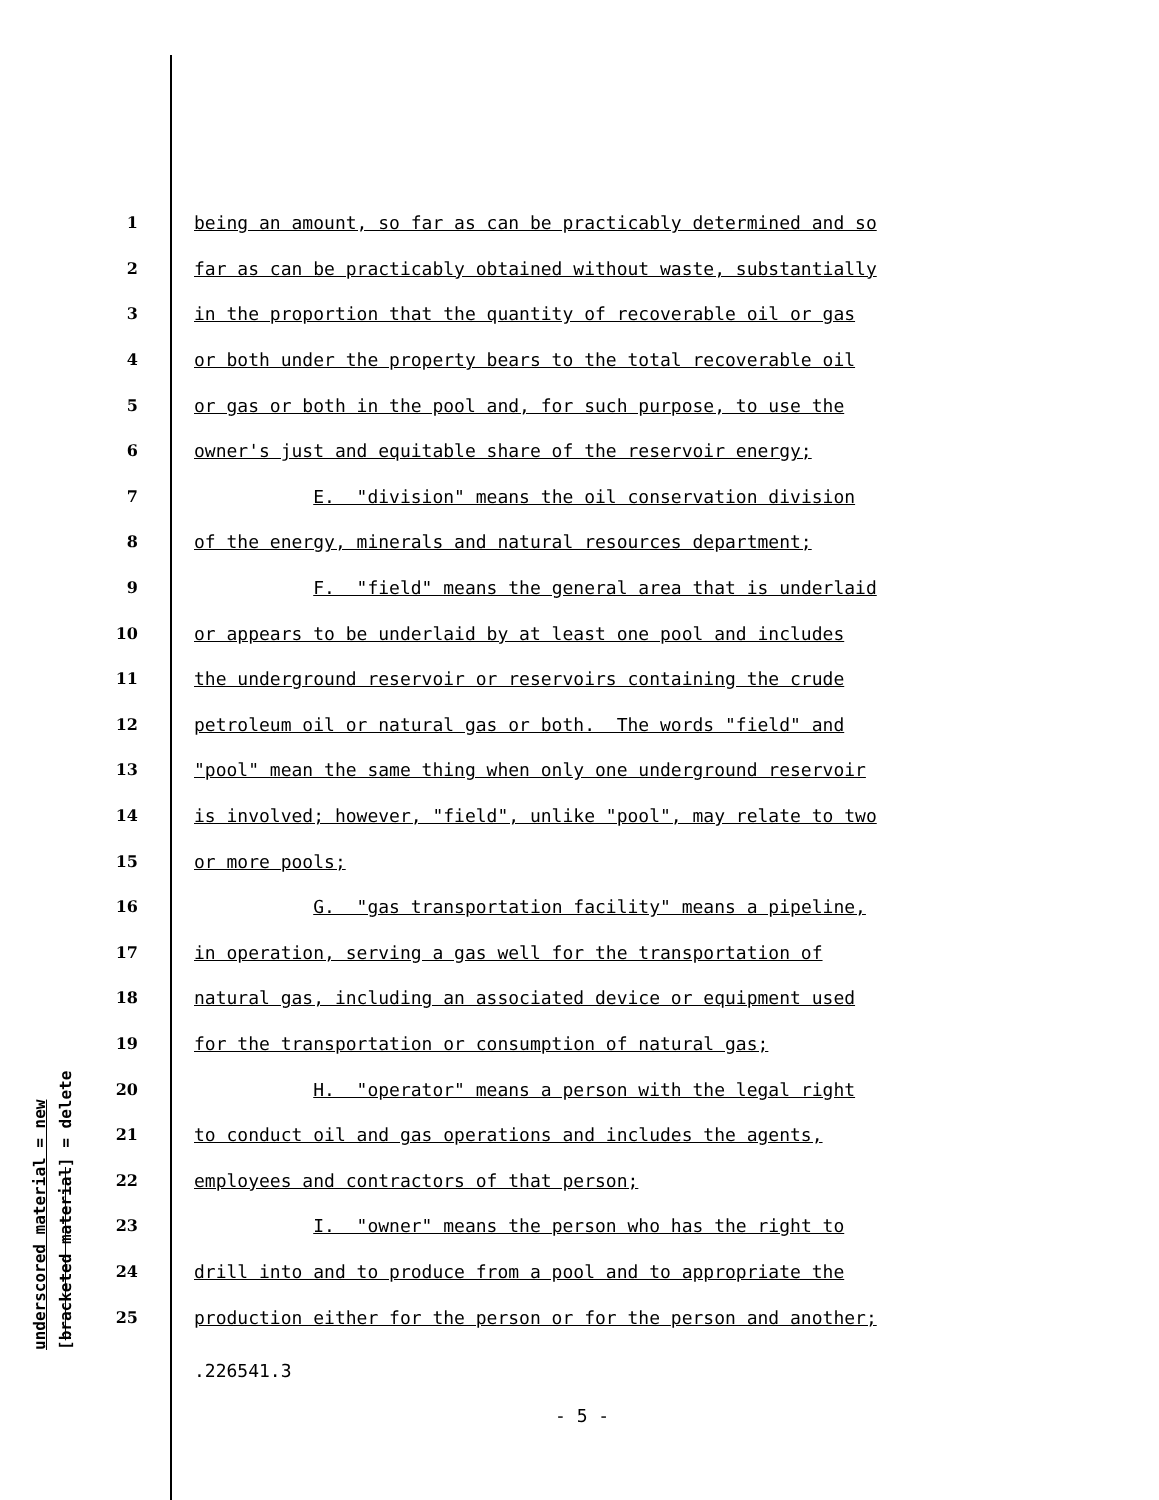underscored material = new [bracketed material] = delete
1 being an amount, so far as can be practicably determined and so
2 far as can be practicably obtained without waste, substantially
3 in the proportion that the quantity of recoverable oil or gas
4 or both under the property bears to the total recoverable oil
5 or gas or both in the pool and, for such purpose, to use the
6 owner's just and equitable share of the reservoir energy;
7 E. "division" means the oil conservation division
8 of the energy, minerals and natural resources department;
9 F. "field" means the general area that is underlaid
10 or appears to be underlaid by at least one pool and includes
11 the underground reservoir or reservoirs containing the crude
12 petroleum oil or natural gas or both. The words "field" and
13 "pool" mean the same thing when only one underground reservoir
14 is involved; however, "field", unlike "pool", may relate to two
15 or more pools;
16 G. "gas transportation facility" means a pipeline,
17 in operation, serving a gas well for the transportation of
18 natural gas, including an associated device or equipment used
19 for the transportation or consumption of natural gas;
20 H. "operator" means a person with the legal right
21 to conduct oil and gas operations and includes the agents,
22 employees and contractors of that person;
23 I. "owner" means the person who has the right to
24 drill into and to produce from a pool and to appropriate the
25 production either for the person or for the person and another;
.226541.3
- 5 -